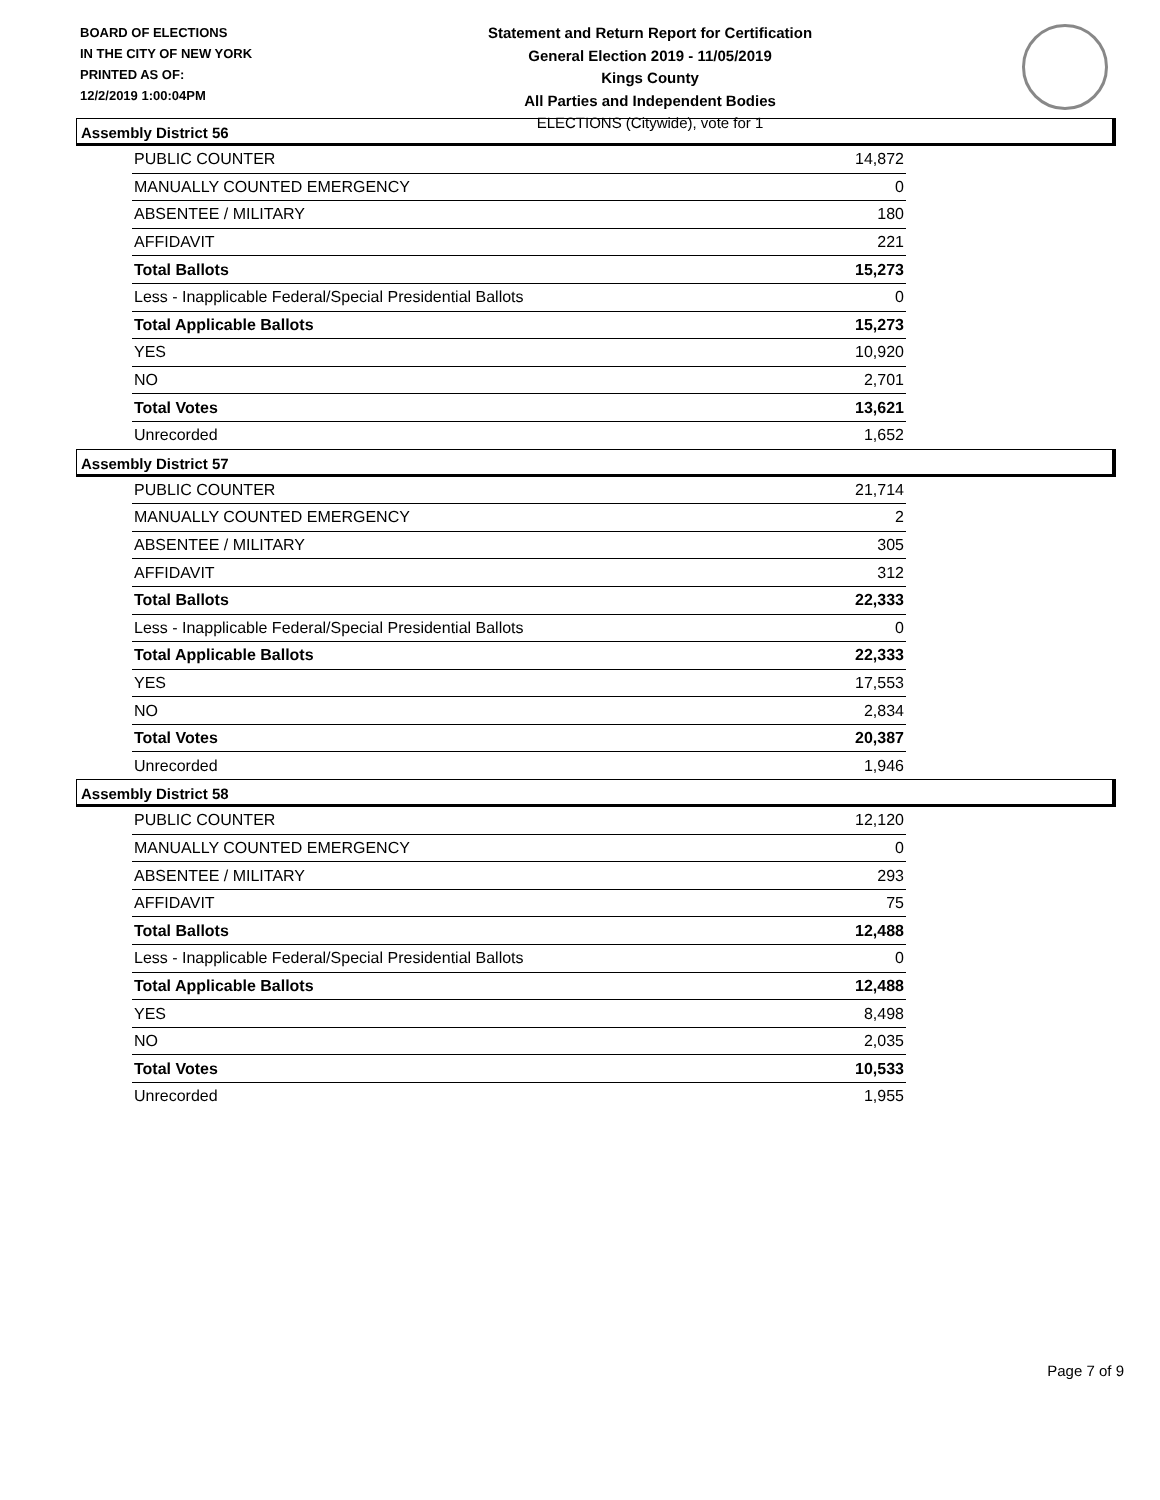BOARD OF ELECTIONS
IN THE CITY OF NEW YORK
PRINTED AS OF:
12/2/2019 1:00:04PM
Statement and Return Report for Certification
General Election 2019 - 11/05/2019
Kings County
All Parties and Independent Bodies
ELECTIONS (Citywide), vote for 1
Assembly District 56
| PUBLIC COUNTER | 14,872 |
| MANUALLY COUNTED EMERGENCY | 0 |
| ABSENTEE / MILITARY | 180 |
| AFFIDAVIT | 221 |
| Total Ballots | 15,273 |
| Less - Inapplicable Federal/Special Presidential Ballots | 0 |
| Total Applicable Ballots | 15,273 |
| YES | 10,920 |
| NO | 2,701 |
| Total Votes | 13,621 |
| Unrecorded | 1,652 |
Assembly District 57
| PUBLIC COUNTER | 21,714 |
| MANUALLY COUNTED EMERGENCY | 2 |
| ABSENTEE / MILITARY | 305 |
| AFFIDAVIT | 312 |
| Total Ballots | 22,333 |
| Less - Inapplicable Federal/Special Presidential Ballots | 0 |
| Total Applicable Ballots | 22,333 |
| YES | 17,553 |
| NO | 2,834 |
| Total Votes | 20,387 |
| Unrecorded | 1,946 |
Assembly District 58
| PUBLIC COUNTER | 12,120 |
| MANUALLY COUNTED EMERGENCY | 0 |
| ABSENTEE / MILITARY | 293 |
| AFFIDAVIT | 75 |
| Total Ballots | 12,488 |
| Less - Inapplicable Federal/Special Presidential Ballots | 0 |
| Total Applicable Ballots | 12,488 |
| YES | 8,498 |
| NO | 2,035 |
| Total Votes | 10,533 |
| Unrecorded | 1,955 |
Page 7 of 9